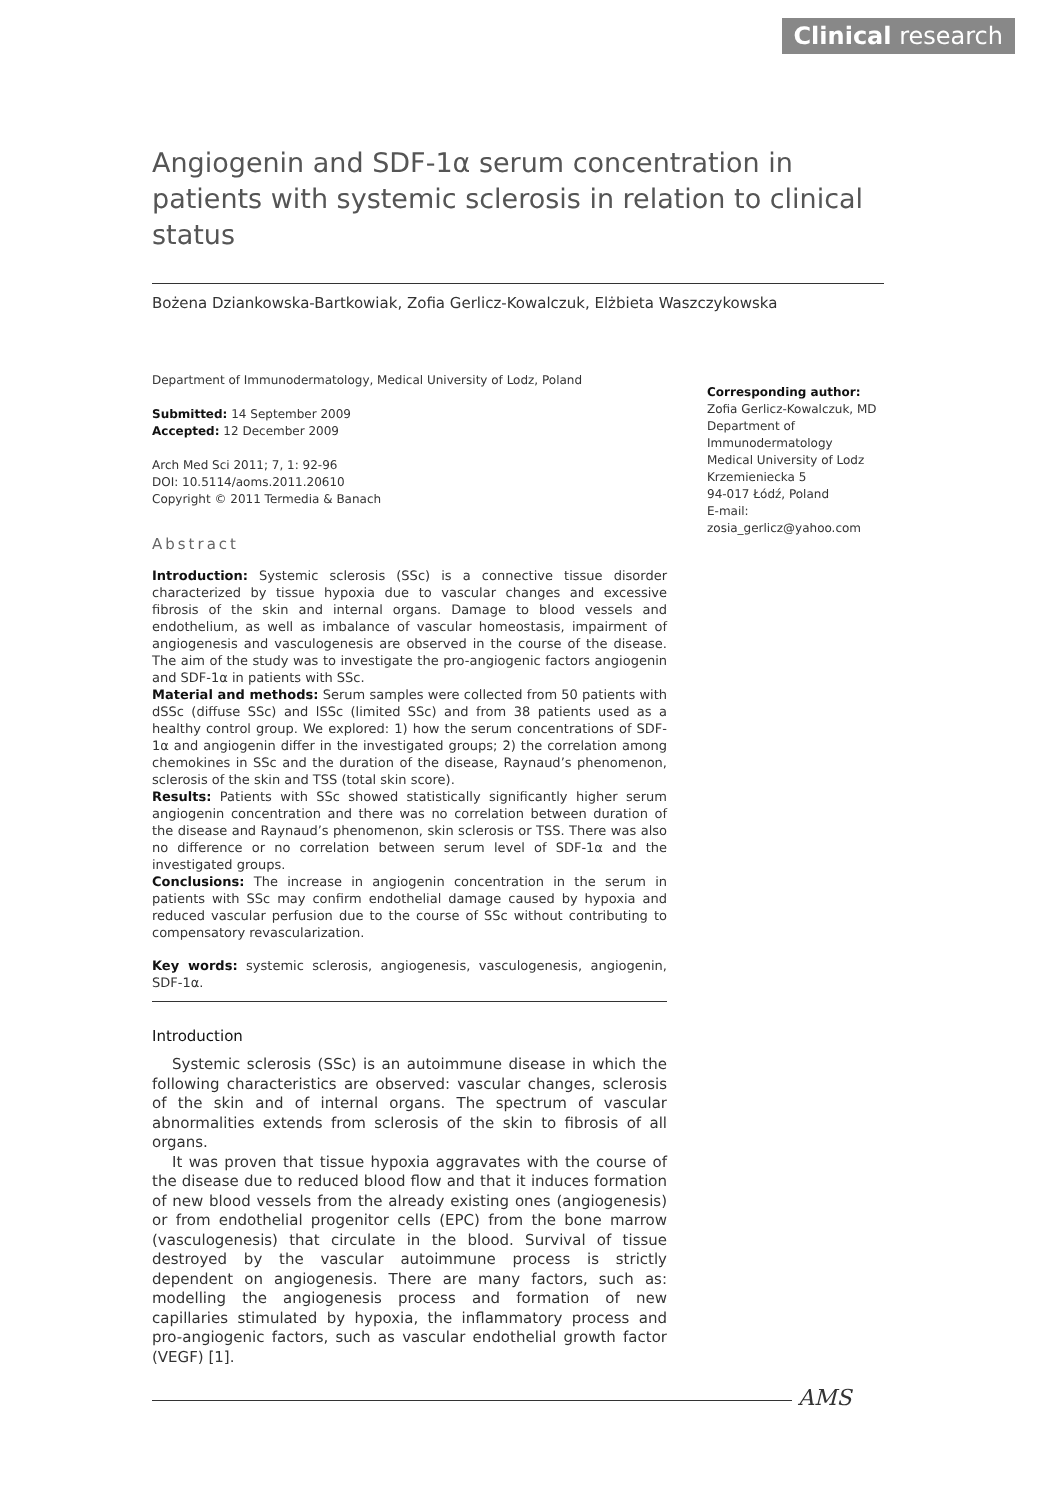Clinical research
Angiogenin and SDF-1α serum concentration in patients with systemic sclerosis in relation to clinical status
Bożena Dziankowska-Bartkowiak, Zofia Gerlicz-Kowalczuk, Elżbieta Waszczykowska
Department of Immunodermatology, Medical University of Lodz, Poland
Submitted: 14 September 2009
Accepted: 12 December 2009
Arch Med Sci 2011; 7, 1: 92-96
DOI: 10.5114/aoms.2011.20610
Copyright © 2011 Termedia & Banach
Abstract
Introduction: Systemic sclerosis (SSc) is a connective tissue disorder characterized by tissue hypoxia due to vascular changes and excessive fibrosis of the skin and internal organs. Damage to blood vessels and endothelium, as well as imbalance of vascular homeostasis, impairment of angiogenesis and vasculogenesis are observed in the course of the disease. The aim of the study was to investigate the pro-angiogenic factors angiogenin and SDF-1α in patients with SSc.
Material and methods: Serum samples were collected from 50 patients with dSSc (diffuse SSc) and lSSc (limited SSc) and from 38 patients used as a healthy control group. We explored: 1) how the serum concentrations of SDF-1α and angiogenin differ in the investigated groups; 2) the correlation among chemokines in SSc and the duration of the disease, Raynaud’s phenomenon, sclerosis of the skin and TSS (total skin score).
Results: Patients with SSc showed statistically significantly higher serum angiogenin concentration and there was no correlation between duration of the disease and Raynaud’s phenomenon, skin sclerosis or TSS. There was also no difference or no correlation between serum level of SDF-1α and the investigated groups.
Conclusions: The increase in angiogenin concentration in the serum in patients with SSc may confirm endothelial damage caused by hypoxia and reduced vascular perfusion due to the course of SSc without contributing to compensatory revascularization.
Key words: systemic sclerosis, angiogenesis, vasculogenesis, angiogenin, SDF-1α.
Introduction
Systemic sclerosis (SSc) is an autoimmune disease in which the following characteristics are observed: vascular changes, sclerosis of the skin and of internal organs. The spectrum of vascular abnormalities extends from sclerosis of the skin to fibrosis of all organs.
It was proven that tissue hypoxia aggravates with the course of the disease due to reduced blood flow and that it induces formation of new blood vessels from the already existing ones (angiogenesis) or from endothelial progenitor cells (EPC) from the bone marrow (vasculogenesis) that circulate in the blood. Survival of tissue destroyed by the vascular autoimmune process is strictly dependent on angiogenesis. There are many factors, such as: modelling the angiogenesis process and formation of new capillaries stimulated by hypoxia, the inflammatory process and pro-angiogenic factors, such as vascular endothelial growth factor (VEGF) [1].
Corresponding author:
Zofia Gerlicz-Kowalczuk, MD
Department of
Immunodermatology
Medical University of Lodz
Krzemieniecka 5
94-017 Łódź, Poland
E-mail:
zosia_gerlicz@yahoo.com
AMS